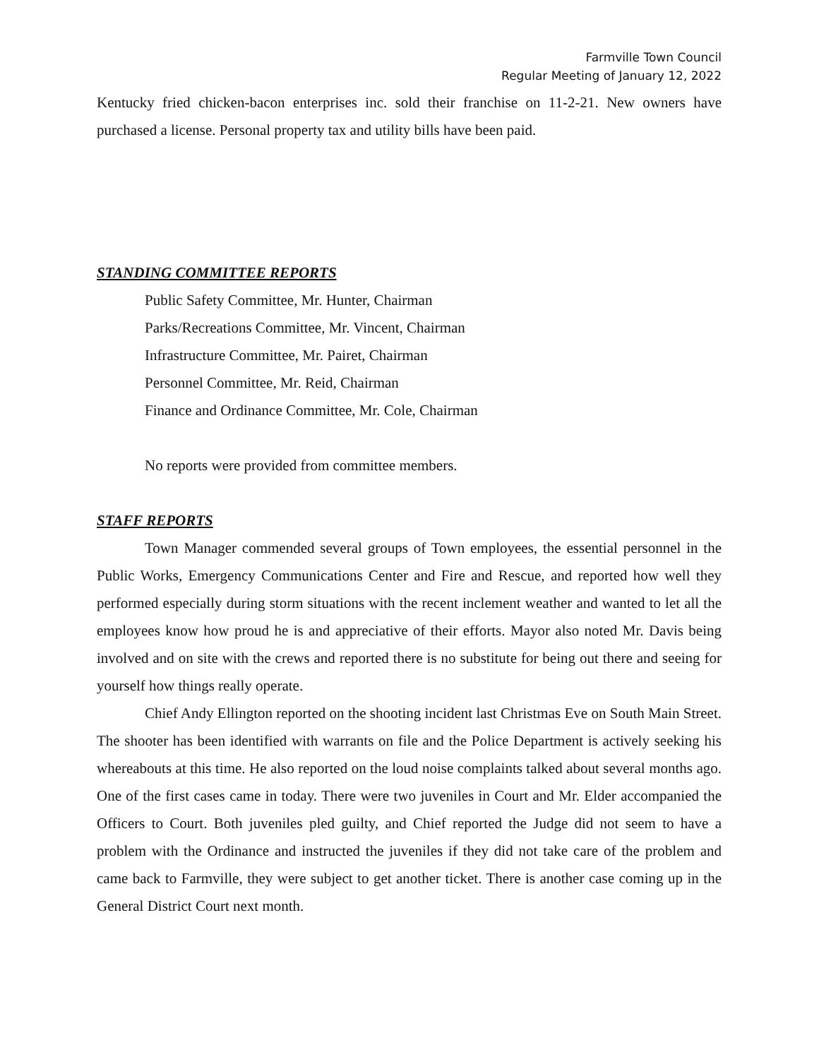Farmville Town Council
Regular Meeting of January 12, 2022
Kentucky fried chicken-bacon enterprises inc. sold their franchise on 11-2-21. New owners have purchased a license. Personal property tax and utility bills have been paid.
STANDING COMMITTEE REPORTS
Public Safety Committee, Mr. Hunter, Chairman
Parks/Recreations Committee, Mr. Vincent, Chairman
Infrastructure Committee, Mr. Pairet, Chairman
Personnel Committee, Mr. Reid, Chairman
Finance and Ordinance Committee, Mr. Cole, Chairman
No reports were provided from committee members.
STAFF REPORTS
Town Manager commended several groups of Town employees, the essential personnel in the Public Works, Emergency Communications Center and Fire and Rescue, and reported how well they performed especially during storm situations with the recent inclement weather and wanted to let all the employees know how proud he is and appreciative of their efforts. Mayor also noted Mr. Davis being involved and on site with the crews and reported there is no substitute for being out there and seeing for yourself how things really operate.
Chief Andy Ellington reported on the shooting incident last Christmas Eve on South Main Street. The shooter has been identified with warrants on file and the Police Department is actively seeking his whereabouts at this time. He also reported on the loud noise complaints talked about several months ago. One of the first cases came in today. There were two juveniles in Court and Mr. Elder accompanied the Officers to Court. Both juveniles pled guilty, and Chief reported the Judge did not seem to have a problem with the Ordinance and instructed the juveniles if they did not take care of the problem and came back to Farmville, they were subject to get another ticket. There is another case coming up in the General District Court next month.